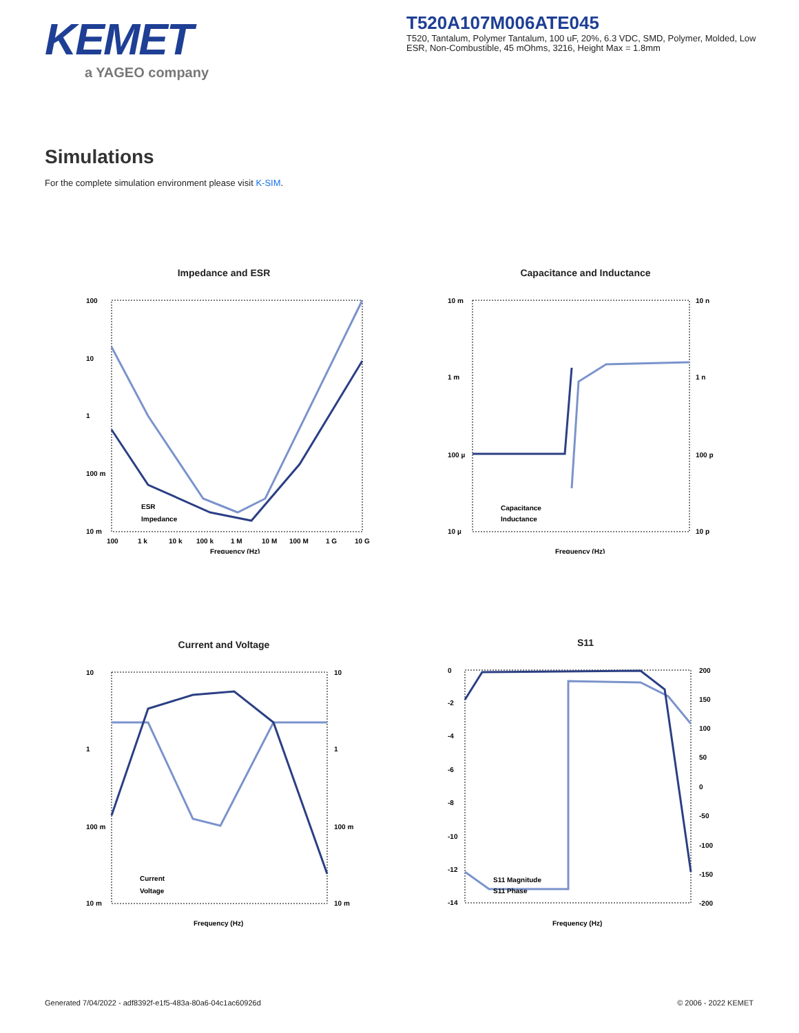KEMET
a YAGEO company
T520A107M006ATE045
T520, Tantalum, Polymer Tantalum, 100 uF, 20%, 6.3 VDC, SMD, Polymer, Molded, Low ESR, Non-Combustible, 45 mOhms, 3216, Height Max = 1.8mm
Simulations
For the complete simulation environment please visit K-SIM.
Impedance and ESR
100
10
1
100 m
10 m
ESR
Impedance
100
1 k
10 k
100 k
1 M
10 M
100 M
1 G
10 G
Frequency (Hz)
Capacitance and Inductance
10 m
1 m
100 µ
10 µ
10 n
1 n
100 p
10 p
Capacitance
Inductance
Frequency (Hz)
Current and Voltage
10
1
100 m
10 m
10
1
100 m
10 m
Current
Voltage
Frequency (Hz)
S11
0
-2
-4
-6
-8
-10
-12
-14
200
150
100
50
0
-50
-100
-150
-200
S11 Magnitude
S11 Phase
Frequency (Hz)
Generated 7/04/2022 - adf8392f-e1f5-483a-80a6-04c1ac60926d
© 2006 - 2022 KEMET